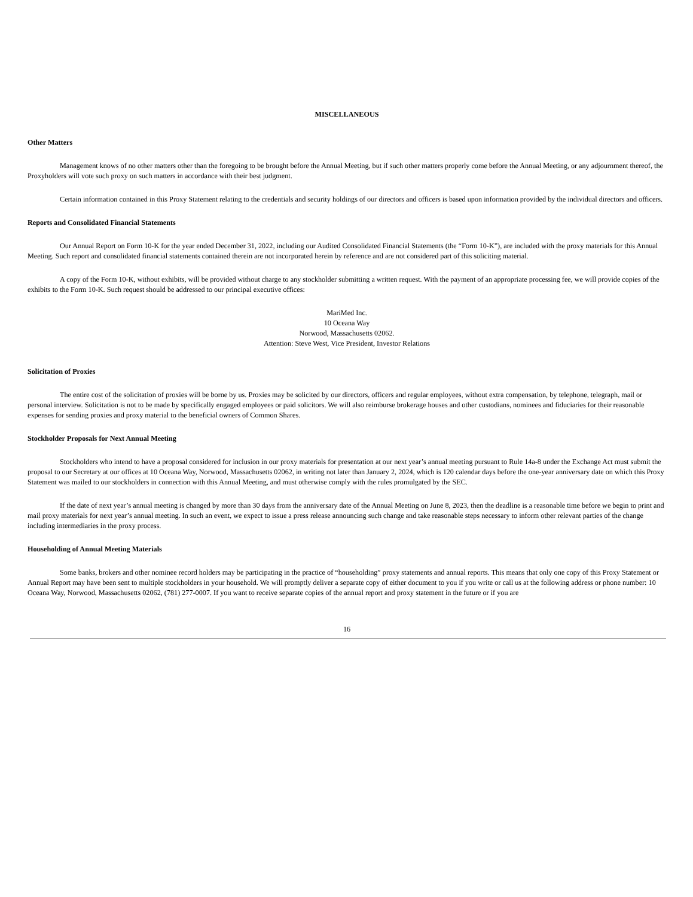MISCELLANEOUS
Other Matters
Management knows of no other matters other than the foregoing to be brought before the Annual Meeting, but if such other matters properly come before the Annual Meeting, or any adjournment thereof, the Proxyholders will vote such proxy on such matters in accordance with their best judgment.
Certain information contained in this Proxy Statement relating to the credentials and security holdings of our directors and officers is based upon information provided by the individual directors and officers.
Reports and Consolidated Financial Statements
Our Annual Report on Form 10-K for the year ended December 31, 2022, including our Audited Consolidated Financial Statements (the “Form 10-K”), are included with the proxy materials for this Annual Meeting. Such report and consolidated financial statements contained therein are not incorporated herein by reference and are not considered part of this soliciting material.
A copy of the Form 10-K, without exhibits, will be provided without charge to any stockholder submitting a written request. With the payment of an appropriate processing fee, we will provide copies of the exhibits to the Form 10-K. Such request should be addressed to our principal executive offices:
MariMed Inc.
10 Oceana Way
Norwood, Massachusetts 02062.
Attention: Steve West, Vice President, Investor Relations
Solicitation of Proxies
The entire cost of the solicitation of proxies will be borne by us. Proxies may be solicited by our directors, officers and regular employees, without extra compensation, by telephone, telegraph, mail or personal interview. Solicitation is not to be made by specifically engaged employees or paid solicitors. We will also reimburse brokerage houses and other custodians, nominees and fiduciaries for their reasonable expenses for sending proxies and proxy material to the beneficial owners of Common Shares.
Stockholder Proposals for Next Annual Meeting
Stockholders who intend to have a proposal considered for inclusion in our proxy materials for presentation at our next year’s annual meeting pursuant to Rule 14a-8 under the Exchange Act must submit the proposal to our Secretary at our offices at 10 Oceana Way, Norwood, Massachusetts 02062, in writing not later than January 2, 2024, which is 120 calendar days before the one-year anniversary date on which this Proxy Statement was mailed to our stockholders in connection with this Annual Meeting, and must otherwise comply with the rules promulgated by the SEC.
If the date of next year’s annual meeting is changed by more than 30 days from the anniversary date of the Annual Meeting on June 8, 2023, then the deadline is a reasonable time before we begin to print and mail proxy materials for next year’s annual meeting. In such an event, we expect to issue a press release announcing such change and take reasonable steps necessary to inform other relevant parties of the change including intermediaries in the proxy process.
Householding of Annual Meeting Materials
Some banks, brokers and other nominee record holders may be participating in the practice of “householding” proxy statements and annual reports. This means that only one copy of this Proxy Statement or Annual Report may have been sent to multiple stockholders in your household. We will promptly deliver a separate copy of either document to you if you write or call us at the following address or phone number: 10 Oceana Way, Norwood, Massachusetts 02062, (781) 277-0007. If you want to receive separate copies of the annual report and proxy statement in the future or if you are
16